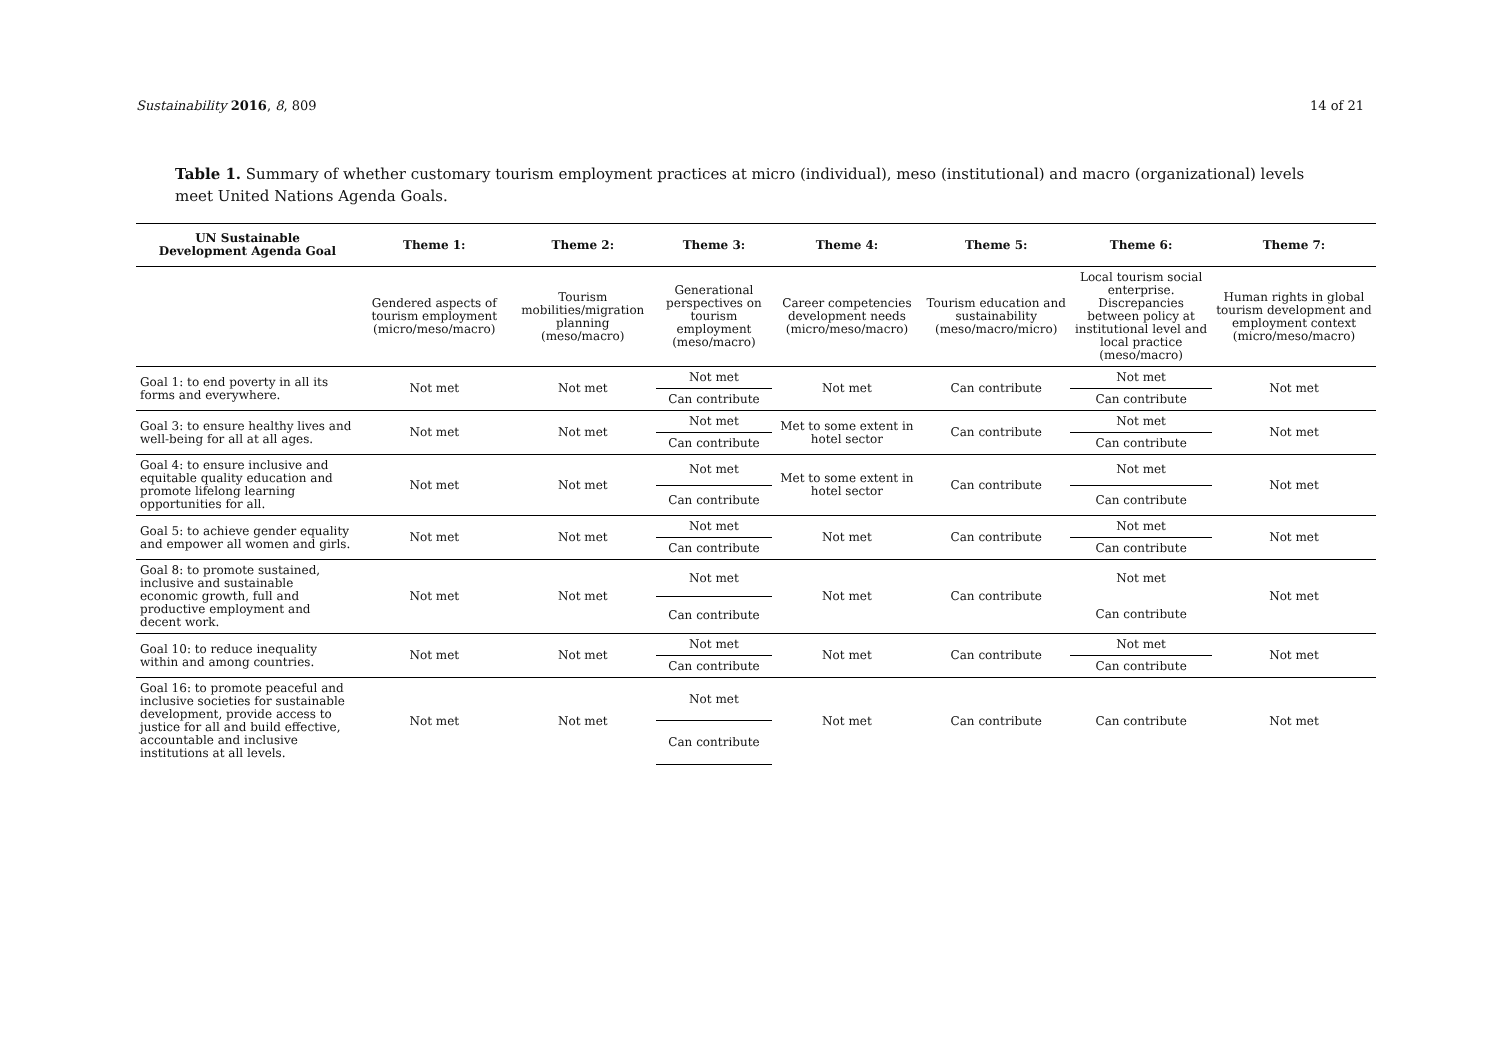Sustainability 2016, 8, 809 14 of 21
Table 1. Summary of whether customary tourism employment practices at micro (individual), meso (institutional) and macro (organizational) levels meet United Nations Agenda Goals.
| UN Sustainable Development Agenda Goal | Theme 1: | Theme 2: | Theme 3: | Theme 4: | Theme 5: | Theme 6: | Theme 7: |
| --- | --- | --- | --- | --- | --- | --- | --- |
| | Gendered aspects of tourism employment (micro/meso/macro) | Tourism mobilities/migration planning (meso/macro) | Generational perspectives on tourism employment (meso/macro) | Career competencies development needs (micro/meso/macro) | Tourism education and sustainability (meso/macro/micro) | Local tourism social enterprise. Discrepancies between policy at institutional level and local practice (meso/macro) | Human rights in global tourism development and employment context (micro/meso/macro) |
| Goal 1: to end poverty in all its forms and everywhere. | Not met | Not met | Not met | Not met | Can contribute | Not met | Not met |
| | | | Can contribute | | | Can contribute | |
| Goal 3: to ensure healthy lives and well-being for all at all ages. | Not met | Not met | Not met | Met to some extent in hotel sector | Can contribute | Not met | Not met |
| | | | Can contribute | | | Can contribute | |
| Goal 4: to ensure inclusive and equitable quality education and promote lifelong learning opportunities for all. | Not met | Not met | Not met | Met to some extent in hotel sector | Can contribute | Not met | Not met |
| | | | Can contribute | | | Can contribute | |
| Goal 5: to achieve gender equality and empower all women and girls. | Not met | Not met | Not met | Not met | Can contribute | Not met | Not met |
| | | | Can contribute | | | Can contribute | |
| Goal 8: to promote sustained, inclusive and sustainable economic growth, full and productive employment and decent work. | Not met | Not met | Not met | Not met | Can contribute | Not met | Not met |
| | | | Can contribute | | | Can contribute | |
| Goal 10: to reduce inequality within and among countries. | Not met | Not met | Not met | Not met | Can contribute | Not met | Not met |
| | | | Can contribute | | | Can contribute | |
| Goal 16: to promote peaceful and inclusive societies for sustainable development, provide access to justice for all and build effective, accountable and inclusive institutions at all levels. | Not met | Not met | Not met | Not met | Can contribute | Can contribute | Not met |
| | | | Can contribute | | | | |